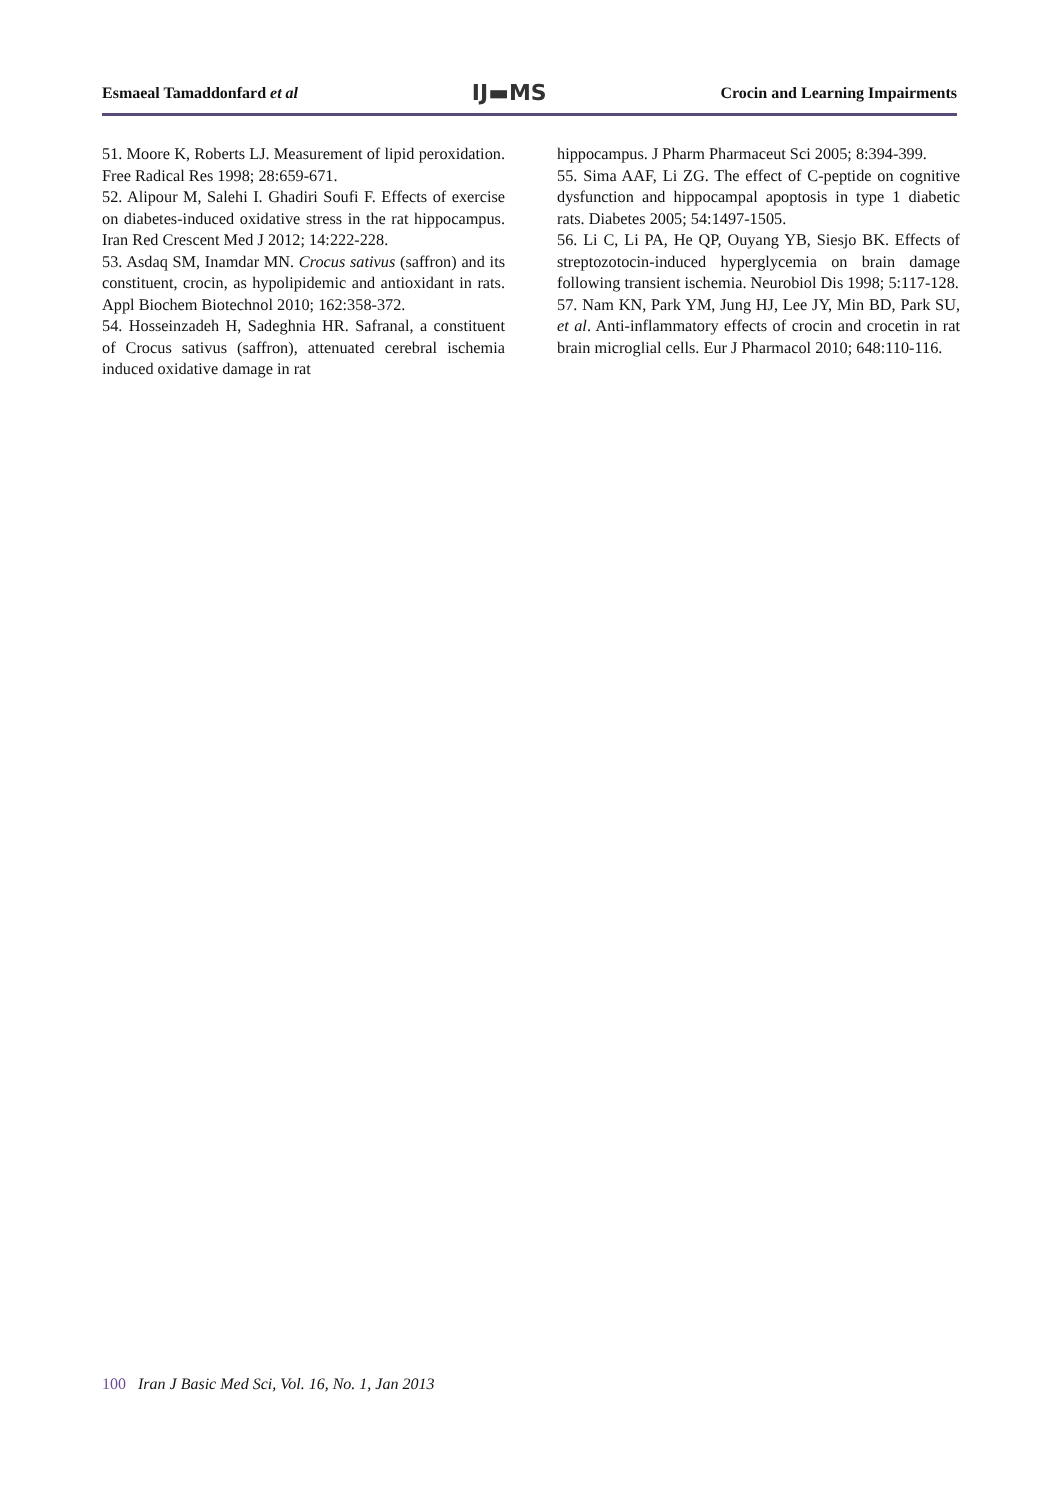Esmaeal Tamaddonfard et al
IJ▬MS
Crocin and Learning Impairments
51. Moore K, Roberts LJ. Measurement of lipid peroxidation. Free Radical Res 1998; 28:659-671.
52. Alipour M, Salehi I. Ghadiri Soufi F. Effects of exercise on diabetes-induced oxidative stress in the rat hippocampus. Iran Red Crescent Med J 2012; 14:222-228.
53. Asdaq SM, Inamdar MN. Crocus sativus (saffron) and its constituent, crocin, as hypolipidemic and antioxidant in rats. Appl Biochem Biotechnol 2010; 162:358-372.
54. Hosseinzadeh H, Sadeghnia HR. Safranal, a constituent of Crocus sativus (saffron), attenuated cerebral ischemia induced oxidative damage in rat
hippocampus. J Pharm Pharmaceut Sci 2005; 8:394-399.
55. Sima AAF, Li ZG. The effect of C-peptide on cognitive dysfunction and hippocampal apoptosis in type 1 diabetic rats. Diabetes 2005; 54:1497-1505.
56. Li C, Li PA, He QP, Ouyang YB, Siesjo BK. Effects of streptozotocin-induced hyperglycemia on brain damage following transient ischemia. Neurobiol Dis 1998; 5:117-128.
57. Nam KN, Park YM, Jung HJ, Lee JY, Min BD, Park SU, et al. Anti-inflammatory effects of crocin and crocetin in rat brain microglial cells. Eur J Pharmacol 2010; 648:110-116.
100 Iran J Basic Med Sci, Vol. 16, No. 1, Jan 2013